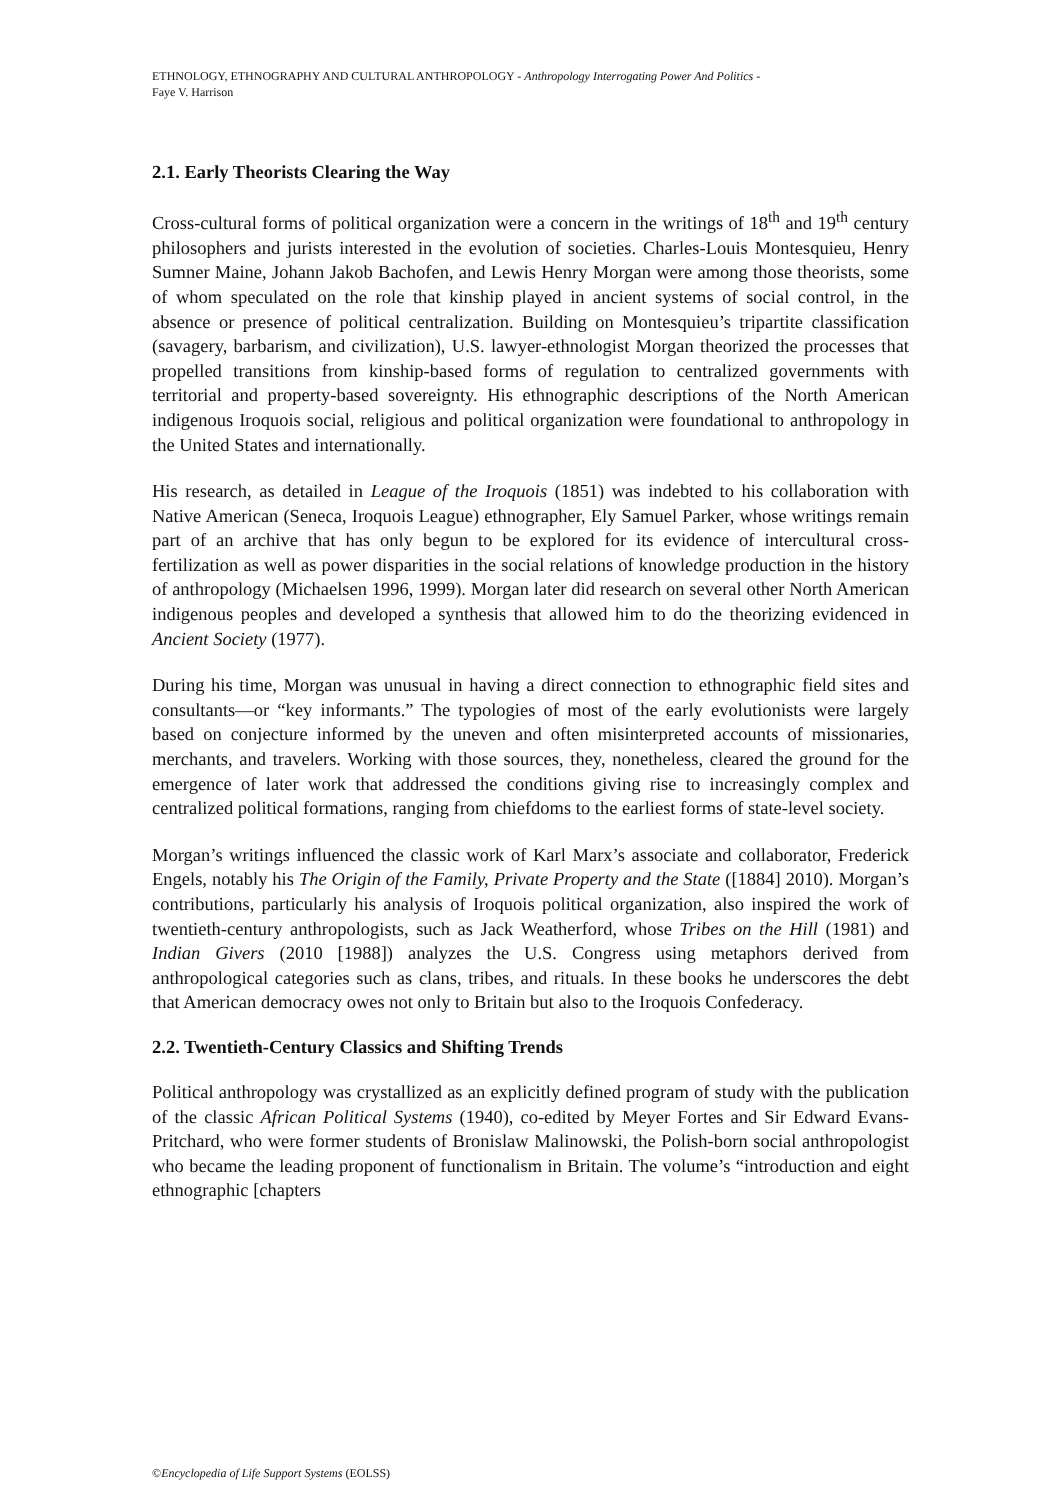ETHNOLOGY, ETHNOGRAPHY AND CULTURAL ANTHROPOLOGY - Anthropology Interrogating Power And Politics -
Faye V. Harrison
2.1. Early Theorists Clearing the Way
Cross-cultural forms of political organization were a concern in the writings of 18<sup>th</sup> and 19<sup>th</sup> century philosophers and jurists interested in the evolution of societies. Charles-Louis Montesquieu, Henry Sumner Maine, Johann Jakob Bachofen, and Lewis Henry Morgan were among those theorists, some of whom speculated on the role that kinship played in ancient systems of social control, in the absence or presence of political centralization. Building on Montesquieu’s tripartite classification (savagery, barbarism, and civilization), U.S. lawyer-ethnologist Morgan theorized the processes that propelled transitions from kinship-based forms of regulation to centralized governments with territorial and property-based sovereignty. His ethnographic descriptions of the North American indigenous Iroquois social, religious and political organization were foundational to anthropology in the United States and internationally.
His research, as detailed in League of the Iroquois (1851) was indebted to his collaboration with Native American (Seneca, Iroquois League) ethnographer, Ely Samuel Parker, whose writings remain part of an archive that has only begun to be explored for its evidence of intercultural cross-fertilization as well as power disparities in the social relations of knowledge production in the history of anthropology (Michaelsen 1996, 1999). Morgan later did research on several other North American indigenous peoples and developed a synthesis that allowed him to do the theorizing evidenced in Ancient Society (1977).
During his time, Morgan was unusual in having a direct connection to ethnographic field sites and consultants—or “key informants.” The typologies of most of the early evolutionists were largely based on conjecture informed by the uneven and often misinterpreted accounts of missionaries, merchants, and travelers. Working with those sources, they, nonetheless, cleared the ground for the emergence of later work that addressed the conditions giving rise to increasingly complex and centralized political formations, ranging from chiefdoms to the earliest forms of state-level society.
Morgan’s writings influenced the classic work of Karl Marx’s associate and collaborator, Frederick Engels, notably his The Origin of the Family, Private Property and the State ([1884] 2010). Morgan’s contributions, particularly his analysis of Iroquois political organization, also inspired the work of twentieth-century anthropologists, such as Jack Weatherford, whose Tribes on the Hill (1981) and Indian Givers (2010 [1988]) analyzes the U.S. Congress using metaphors derived from anthropological categories such as clans, tribes, and rituals. In these books he underscores the debt that American democracy owes not only to Britain but also to the Iroquois Confederacy.
2.2. Twentieth-Century Classics and Shifting Trends
Political anthropology was crystallized as an explicitly defined program of study with the publication of the classic African Political Systems (1940), co-edited by Meyer Fortes and Sir Edward Evans-Pritchard, who were former students of Bronislaw Malinowski, the Polish-born social anthropologist who became the leading proponent of functionalism in Britain. The volume’s “introduction and eight ethnographic [chapters
©Encyclopedia of Life Support Systems (EOLSS)